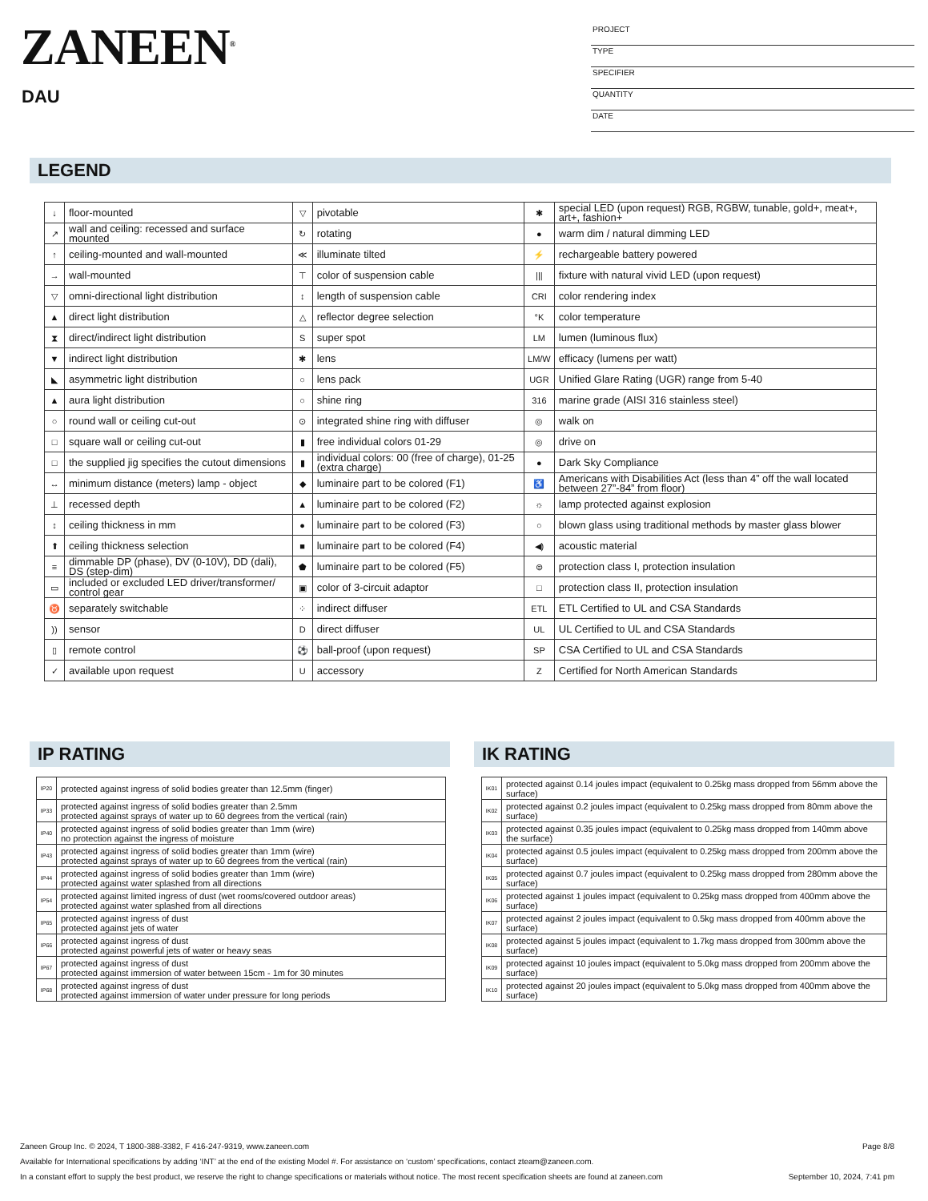ZANEEN<sup>®</sup>
DAU
PROJECT
TYPE
SPECIFIER
QUANTITY
DATE
LEGEND
| ↓ | floor-mounted | ▽ | pivotable | ✱ | special LED (upon request) RGB, RGBW, tunable, gold+, meat+, art+, fashion+ |
| ↗ | wall and ceiling: recessed and surface mounted | ↻ | rotating | ● | warm dim / natural dimming LED |
| ↑ | ceiling-mounted and wall-mounted | ≪ | illuminate tilted | ⚡ | rechargeable battery powered |
| → | wall-mounted | ⊤ | color of suspension cable | /// | fixture with natural vivid LED (upon request) |
| ▽ | omni-directional light distribution | ↕ | length of suspension cable | CRI | color rendering index |
| ▲ | direct light distribution | △ | reflector degree selection | °K | color temperature |
| ⧗ | direct/indirect light distribution | S | super spot | LM | lumen (luminous flux) |
| ▼ | indirect light distribution | ✱ | lens | LM/W | efficacy (lumens per watt) |
| ◣ | asymmetric light distribution | ○ | lens pack | UGR | Unified Glare Rating (UGR) range from 5-40 |
| ▲ | aura light distribution | ○ | shine ring | 316 | marine grade (AISI 316 stainless steel) |
| ○ | round wall or ceiling cut-out | ⊙ | integrated shine ring with diffuser | ◎ | walk on |
| □ | square wall or ceiling cut-out | ▮ | free individual colors 01-29 | ◎ | drive on |
| □ | the supplied jig specifies the cutout dimensions | ▮ | individual colors: 00 (free of charge), 01-25 (extra charge) | ● | Dark Sky Compliance |
| ↔ | minimum distance (meters) lamp - object | ◆ | luminaire part to be colored (F1) | ♿ | Americans with Disabilities Act (less than 4” off the wall located between 27”-84” from floor) |
| ⊥ | recessed depth | ▲ | luminaire part to be colored (F2) | ☼ | lamp protected against explosion |
| ↕ | ceiling thickness in mm | ● | luminaire part to be colored (F3) | ○ | blown glass using traditional methods by master glass blower |
| ⬆ | ceiling thickness selection | ■ | luminaire part to be colored (F4) | ◀) | acoustic material |
| ≡ | dimmable DP (phase), DV (0-10V), DD (dali), DS (step-dim) | ⬟ | luminaire part to be colored (F5) | ⊜ | protection class I, protection insulation |
| ▭ | included or excluded LED driver/transformer/ control gear | ▣ | color of 3-circuit adaptor | □ | protection class II, protection insulation |
| ♉ | separately switchable | ⁘ | indirect diffuser | ETL | ETL Certified to UL and CSA Standards |
| )) | sensor | D | direct diffuser | UL | UL Certified to UL and CSA Standards |
| ▯ | remote control | ⚽ | ball-proof (upon request) | SP | CSA Certified to UL and CSA Standards |
| ✓ | available upon request | U | accessory | Z | Certified for North American Standards |
IP RATING IK RATING
| IP20 | protected against ingress of solid bodies greater than 12.5mm (finger) |
| IP33 | protected against ingress of solid bodies greater than 2.5mm protected against sprays of water up to 60 degrees from the vertical (rain) |
| IP40 | protected against ingress of solid bodies greater than 1mm (wire) no protection against the ingress of moisture |
| IP43 | protected against ingress of solid bodies greater than 1mm (wire) protected against sprays of water up to 60 degrees from the vertical (rain) |
| IP44 | protected against ingress of solid bodies greater than 1mm (wire) protected against water splashed from all directions |
| IP54 | protected against limited ingress of dust (wet rooms/covered outdoor areas) protected against water splashed from all directions |
| IP65 | protected against ingress of dust protected against jets of water |
| IP66 | protected against ingress of dust protected against powerful jets of water or heavy seas |
| IP67 | protected against ingress of dust protected against immersion of water between 15cm - 1m for 30 minutes |
| IP68 | protected against ingress of dust protected against immersion of water under pressure for long periods |
| IK01 | protected against 0.14 joules impact (equivalent to 0.25kg mass dropped from 56mm above the surface) |
| IK02 | protected against 0.2 joules impact (equivalent to 0.25kg mass dropped from 80mm above the surface) |
| IK03 | protected against 0.35 joules impact (equivalent to 0.25kg mass dropped from 140mm above the surface) |
| IK04 | protected against 0.5 joules impact (equivalent to 0.25kg mass dropped from 200mm above the surface) |
| IK05 | protected against 0.7 joules impact (equivalent to 0.25kg mass dropped from 280mm above the surface) |
| IK06 | protected against 1 joules impact (equivalent to 0.25kg mass dropped from 400mm above the surface) |
| IK07 | protected against 2 joules impact (equivalent to 0.5kg mass dropped from 400mm above the surface) |
| IK08 | protected against 5 joules impact (equivalent to 1.7kg mass dropped from 300mm above the surface) |
| IK09 | protected against 10 joules impact (equivalent to 5.0kg mass dropped from 200mm above the surface) |
| IK10 | protected against 20 joules impact (equivalent to 5.0kg mass dropped from 400mm above the surface) |
Page 8/8 Zaneen Group Inc. © 2024, T 1800-388-3382, F 416-247-9319, www.zaneen.com
Available for International specifications by adding ‘INT’ at the end of the existing Model #. For assistance on ‘custom’ specifications, contact zteam@zaneen.com.
September 10, 2024, 7:41 pm In a constant effort to supply the best product, we reserve the right to change specifications or materials without notice. The most recent specification sheets are found at zaneen.com